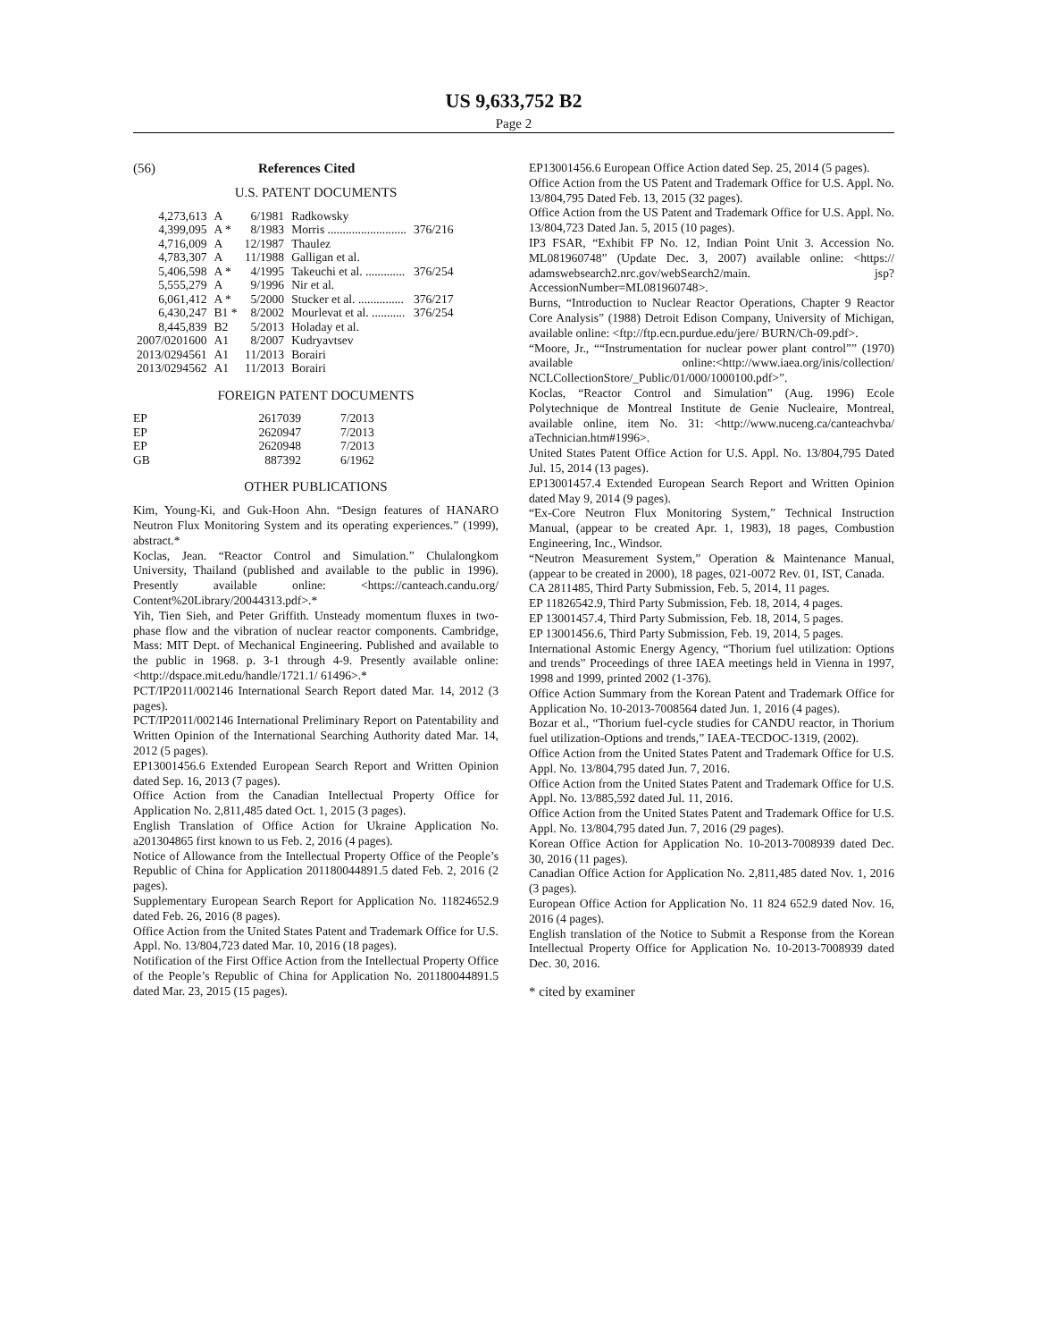US 9,633,752 B2
Page 2
(56) References Cited
U.S. PATENT DOCUMENTS
| 4,273,613 | A | 6/1981 | Radkowsky | |
| 4,399,095 | A * | 8/1983 | Morris .......................... | 376/216 |
| 4,716,009 | A | 12/1987 | Thaulez | |
| 4,783,307 | A | 11/1988 | Galligan et al. | |
| 5,406,598 | A * | 4/1995 | Takeuchi et al. ............. | 376/254 |
| 5,555,279 | A | 9/1996 | Nir et al. | |
| 6,061,412 | A * | 5/2000 | Stucker et al. ............... | 376/217 |
| 6,430,247 | B1 * | 8/2002 | Mourlevat et al. ........... | 376/254 |
| 8,445,839 | B2 | 5/2013 | Holaday et al. | |
| 2007/0201600 | A1 | 8/2007 | Kudryavtsev | |
| 2013/0294561 | A1 | 11/2013 | Borairi | |
| 2013/0294562 | A1 | 11/2013 | Borairi | |
FOREIGN PATENT DOCUMENTS
| EP | 2617039 | 7/2013 |
| EP | 2620947 | 7/2013 |
| EP | 2620948 | 7/2013 |
| GB | 887392 | 6/1962 |
OTHER PUBLICATIONS
Kim, Young-Ki, and Guk-Hoon Ahn. “Design features of HANARO Neutron Flux Monitoring System and its operating experiences.” (1999), abstract.*
Koclas, Jean. “Reactor Control and Simulation.” Chulalongkom University, Thailand (published and available to the public in 1996). Presently available online: <https://canteach.candu.org/ Content%20Library/20044313.pdf>.*
Yih, Tien Sieh, and Peter Griffith. Unsteady momentum fluxes in two-phase flow and the vibration of nuclear reactor components. Cambridge, Mass: MIT Dept. of Mechanical Engineering. Published and available to the public in 1968. p. 3-1 through 4-9. Presently available online: <http://dspace.mit.edu/handle/1721.1/ 61496>.*
PCT/IP2011/002146 International Search Report dated Mar. 14, 2012 (3 pages).
PCT/IP2011/002146 International Preliminary Report on Patentability and Written Opinion of the International Searching Authority dated Mar. 14, 2012 (5 pages).
EP13001456.6 Extended European Search Report and Written Opinion dated Sep. 16, 2013 (7 pages).
Office Action from the Canadian Intellectual Property Office for Application No. 2,811,485 dated Oct. 1, 2015 (3 pages).
English Translation of Office Action for Ukraine Application No. a201304865 first known to us Feb. 2, 2016 (4 pages).
Notice of Allowance from the Intellectual Property Office of the People’s Republic of China for Application 201180044891.5 dated Feb. 2, 2016 (2 pages).
Supplementary European Search Report for Application No. 11824652.9 dated Feb. 26, 2016 (8 pages).
Office Action from the United States Patent and Trademark Office for U.S. Appl. No. 13/804,723 dated Mar. 10, 2016 (18 pages).
Notification of the First Office Action from the Intellectual Property Office of the People’s Republic of China for Application No. 201180044891.5 dated Mar. 23, 2015 (15 pages).
EP13001456.6 European Office Action dated Sep. 25, 2014 (5 pages).
Office Action from the US Patent and Trademark Office for U.S. Appl. No. 13/804,795 Dated Feb. 13, 2015 (32 pages).
Office Action from the US Patent and Trademark Office for U.S. Appl. No. 13/804,723 Dated Jan. 5, 2015 (10 pages).
IP3 FSAR, “Exhibit FP No. 12, Indian Point Unit 3. Accession No. ML081960748” (Update Dec. 3, 2007) available online: <https:// adamswebsearch2.nrc.gov/webSearch2/main. jsp?AccessionNumber=ML081960748>.
Burns, “Introduction to Nuclear Reactor Operations, Chapter 9 Reactor Core Analysis” (1988) Detroit Edison Company, University of Michigan, available online: <ftp://ftp.ecn.purdue.edu/jere/ BURN/Ch-09.pdf>.
“Moore, Jr., ““Instrumentation for nuclear power plant control”” (1970) available online:<http://www.iaea.org/inis/collection/ NCLCollectionStore/_Public/01/000/1000100.pdf>”.
Koclas, “Reactor Control and Simulation” (Aug. 1996) Ecole Polytechnique de Montreal Institute de Genie Nucleaire, Montreal, available online, item No. 31: <http://www.nuceng.ca/canteachvba/ aTechnician.htm#1996>.
United States Patent Office Action for U.S. Appl. No. 13/804,795 Dated Jul. 15, 2014 (13 pages).
EP13001457.4 Extended European Search Report and Written Opinion dated May 9, 2014 (9 pages).
“Ex-Core Neutron Flux Monitoring System,” Technical Instruction Manual, (appear to be created Apr. 1, 1983), 18 pages, Combustion Engineering, Inc., Windsor.
“Neutron Measurement System,” Operation & Maintenance Manual, (appear to be created in 2000), 18 pages, 021-0072 Rev. 01, IST, Canada.
CA 2811485, Third Party Submission, Feb. 5, 2014, 11 pages.
EP 11826542.9, Third Party Submission, Feb. 18, 2014, 4 pages.
EP 13001457.4, Third Party Submission, Feb. 18, 2014, 5 pages.
EP 13001456.6, Third Party Submission, Feb. 19, 2014, 5 pages.
International Astomic Energy Agency, “Thorium fuel utilization: Options and trends” Proceedings of three IAEA meetings held in Vienna in 1997, 1998 and 1999, printed 2002 (1-376).
Office Action Summary from the Korean Patent and Trademark Office for Application No. 10-2013-7008564 dated Jun. 1, 2016 (4 pages).
Bozar et al., “Thorium fuel-cycle studies for CANDU reactor, in Thorium fuel utilization-Options and trends,” IAEA-TECDOC-1319, (2002).
Office Action from the United States Patent and Trademark Office for U.S. Appl. No. 13/804,795 dated Jun. 7, 2016.
Office Action from the United States Patent and Trademark Office for U.S. Appl. No. 13/885,592 dated Jul. 11, 2016.
Office Action from the United States Patent and Trademark Office for U.S. Appl. No. 13/804,795 dated Jun. 7, 2016 (29 pages).
Korean Office Action for Application No. 10-2013-7008939 dated Dec. 30, 2016 (11 pages).
Canadian Office Action for Application No. 2,811,485 dated Nov. 1, 2016 (3 pages).
European Office Action for Application No. 11 824 652.9 dated Nov. 16, 2016 (4 pages).
English translation of the Notice to Submit a Response from the Korean Intellectual Property Office for Application No. 10-2013-7008939 dated Dec. 30, 2016.
* cited by examiner